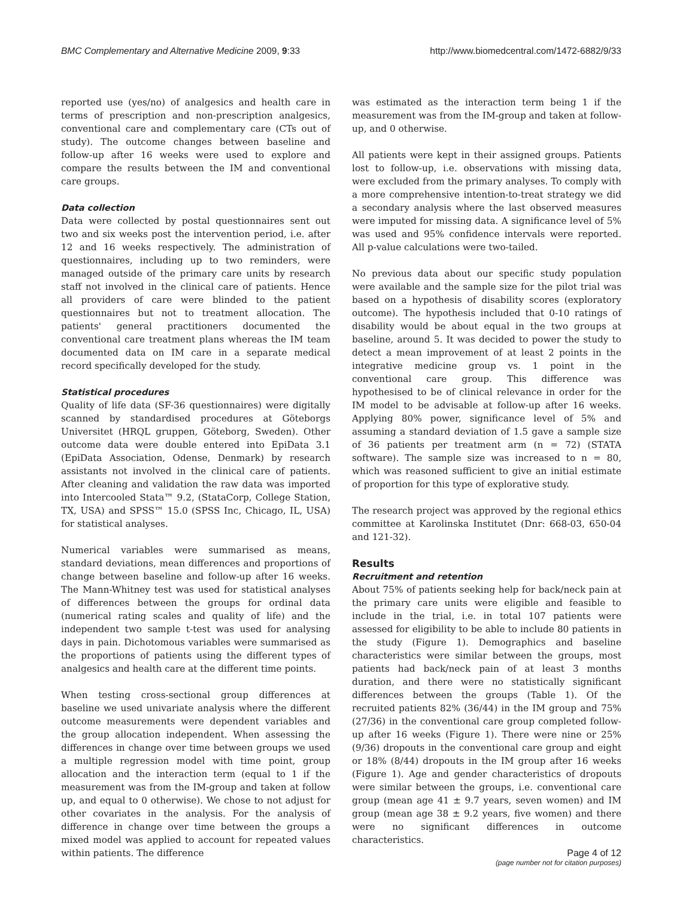BMC Complementary and Alternative Medicine 2009, 9:33 http://www.biomedcentral.com/1472-6882/9/33
reported use (yes/no) of analgesics and health care in terms of prescription and non-prescription analgesics, conventional care and complementary care (CTs out of study). The outcome changes between baseline and follow-up after 16 weeks were used to explore and compare the results between the IM and conventional care groups.
Data collection
Data were collected by postal questionnaires sent out two and six weeks post the intervention period, i.e. after 12 and 16 weeks respectively. The administration of questionnaires, including up to two reminders, were managed outside of the primary care units by research staff not involved in the clinical care of patients. Hence all providers of care were blinded to the patient questionnaires but not to treatment allocation. The patients' general practitioners documented the conventional care treatment plans whereas the IM team documented data on IM care in a separate medical record specifically developed for the study.
Statistical procedures
Quality of life data (SF-36 questionnaires) were digitally scanned by standardised procedures at Göteborgs Universitet (HRQL gruppen, Göteborg, Sweden). Other outcome data were double entered into EpiData 3.1 (EpiData Association, Odense, Denmark) by research assistants not involved in the clinical care of patients. After cleaning and validation the raw data was imported into Intercooled Stata™ 9.2, (StataCorp, College Station, TX, USA) and SPSS™ 15.0 (SPSS Inc, Chicago, IL, USA) for statistical analyses.
Numerical variables were summarised as means, standard deviations, mean differences and proportions of change between baseline and follow-up after 16 weeks. The Mann-Whitney test was used for statistical analyses of differences between the groups for ordinal data (numerical rating scales and quality of life) and the independent two sample t-test was used for analysing days in pain. Dichotomous variables were summarised as the proportions of patients using the different types of analgesics and health care at the different time points.
When testing cross-sectional group differences at baseline we used univariate analysis where the different outcome measurements were dependent variables and the group allocation independent. When assessing the differences in change over time between groups we used a multiple regression model with time point, group allocation and the interaction term (equal to 1 if the measurement was from the IM-group and taken at follow up, and equal to 0 otherwise). We chose to not adjust for other covariates in the analysis. For the analysis of difference in change over time between the groups a mixed model was applied to account for repeated values within patients. The difference
was estimated as the interaction term being 1 if the measurement was from the IM-group and taken at follow-up, and 0 otherwise.
All patients were kept in their assigned groups. Patients lost to follow-up, i.e. observations with missing data, were excluded from the primary analyses. To comply with a more comprehensive intention-to-treat strategy we did a secondary analysis where the last observed measures were imputed for missing data. A significance level of 5% was used and 95% confidence intervals were reported. All p-value calculations were two-tailed.
No previous data about our specific study population were available and the sample size for the pilot trial was based on a hypothesis of disability scores (exploratory outcome). The hypothesis included that 0-10 ratings of disability would be about equal in the two groups at baseline, around 5. It was decided to power the study to detect a mean improvement of at least 2 points in the integrative medicine group vs. 1 point in the conventional care group. This difference was hypothesised to be of clinical relevance in order for the IM model to be advisable at follow-up after 16 weeks. Applying 80% power, significance level of 5% and assuming a standard deviation of 1.5 gave a sample size of 36 patients per treatment arm (n = 72) (STATA software). The sample size was increased to n = 80, which was reasoned sufficient to give an initial estimate of proportion for this type of explorative study.
The research project was approved by the regional ethics committee at Karolinska Institutet (Dnr: 668-03, 650-04 and 121-32).
Results
Recruitment and retention
About 75% of patients seeking help for back/neck pain at the primary care units were eligible and feasible to include in the trial, i.e. in total 107 patients were assessed for eligibility to be able to include 80 patients in the study (Figure 1). Demographics and baseline characteristics were similar between the groups, most patients had back/neck pain of at least 3 months duration, and there were no statistically significant differences between the groups (Table 1). Of the recruited patients 82% (36/44) in the IM group and 75% (27/36) in the conventional care group completed follow-up after 16 weeks (Figure 1). There were nine or 25% (9/36) dropouts in the conventional care group and eight or 18% (8/44) dropouts in the IM group after 16 weeks (Figure 1). Age and gender characteristics of dropouts were similar between the groups, i.e. conventional care group (mean age 41 ± 9.7 years, seven women) and IM group (mean age 38 ± 9.2 years, five women) and there were no significant differences in outcome characteristics.
Page 4 of 12
(page number not for citation purposes)